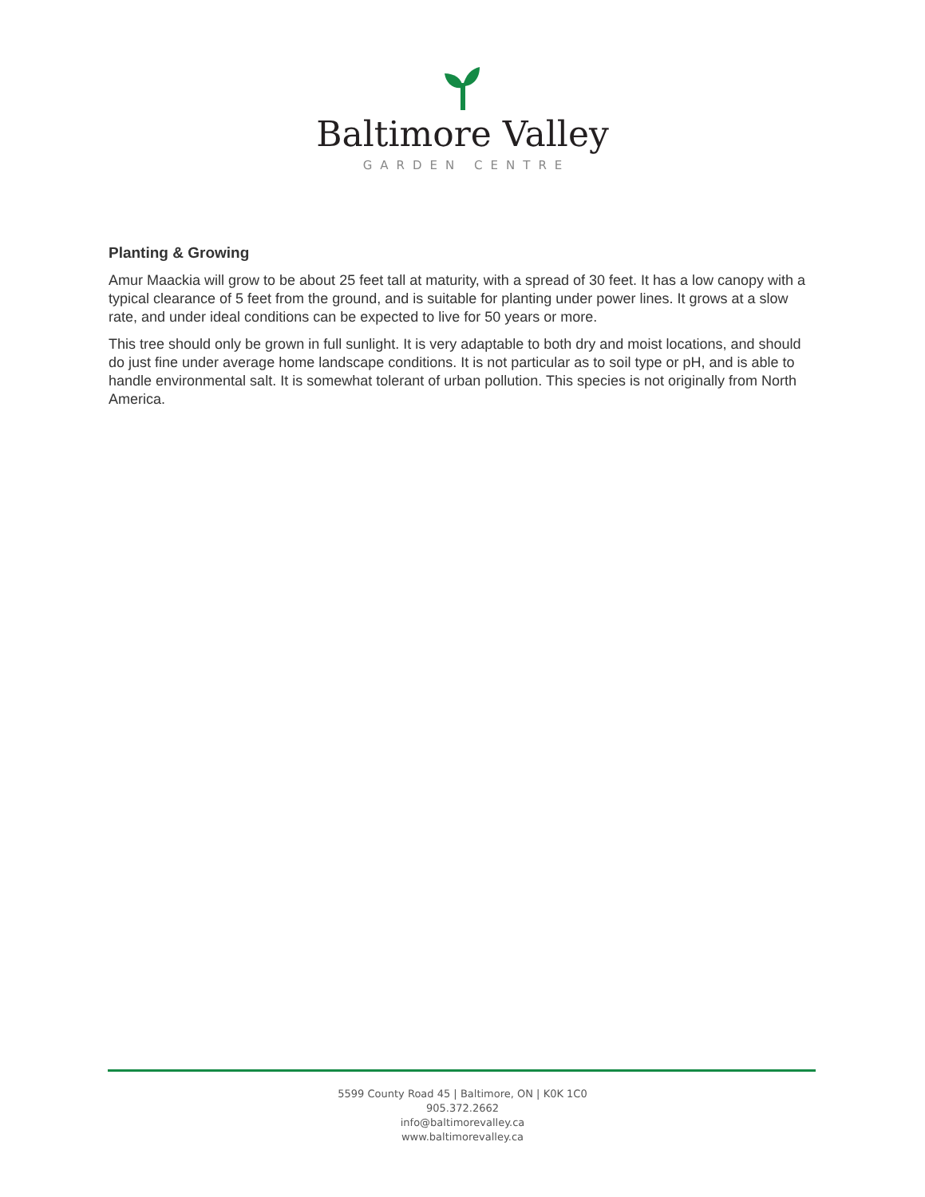Baltimore Valley
GARDEN CENTRE
Planting & Growing
Amur Maackia will grow to be about 25 feet tall at maturity, with a spread of 30 feet. It has a low canopy with a typical clearance of 5 feet from the ground, and is suitable for planting under power lines. It grows at a slow rate, and under ideal conditions can be expected to live for 50 years or more.
This tree should only be grown in full sunlight. It is very adaptable to both dry and moist locations, and should do just fine under average home landscape conditions. It is not particular as to soil type or pH, and is able to handle environmental salt. It is somewhat tolerant of urban pollution. This species is not originally from North America.
5599 County Road 45 | Baltimore, ON | K0K 1C0
905.372.2662
info@baltimorevalley.ca
www.baltimorevalley.ca